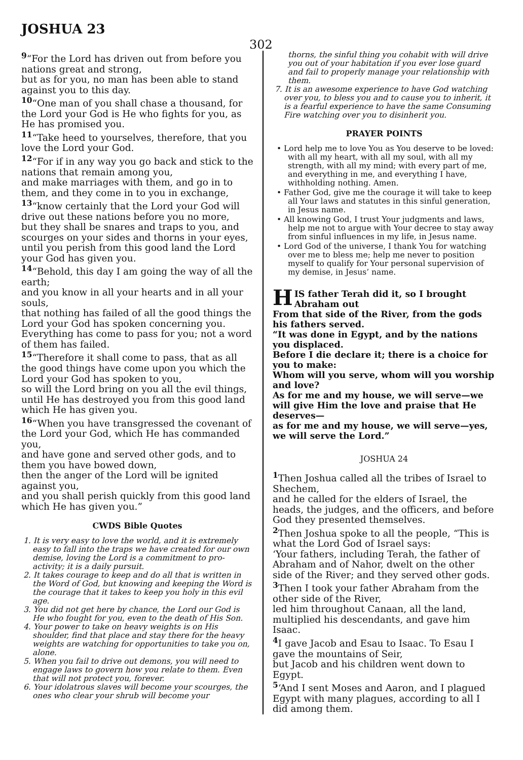JOSHUA 23
302
<sup>9</sup> “For the Lord has driven out from before you nations great and strong,
but as for you, no man has been able to stand against you to this day.
<sup>10</sup> “One man of you shall chase a thousand, for the Lord your God is He who fights for you, as He has promised you.
<sup>11</sup> “Take heed to yourselves, therefore, that you love the Lord your God.
<sup>12</sup> “For if in any way you go back and stick to the nations that remain among you,
and make marriages with them, and go in to them, and they come in to you in exchange,
<sup>13</sup> “know certainly that the Lord your God will drive out these nations before you no more,
but they shall be snares and traps to you, and scourges on your sides and thorns in your eyes,
until you perish from this good land the Lord your God has given you.
<sup>14</sup> “Behold, this day I am going the way of all the earth;
and you know in all your hearts and in all your souls,
that nothing has failed of all the good things the Lord your God has spoken concerning you.
Everything has come to pass for you; not a word of them has failed.
<sup>15</sup> “Therefore it shall come to pass, that as all the good things have come upon you which the Lord your God has spoken to you,
so will the Lord bring on you all the evil things, until He has destroyed you from this good land which He has given you.
<sup>16</sup> “When you have transgressed the covenant of the Lord your God, which He has commanded you,
and have gone and served other gods, and to them you have bowed down,
then the anger of the Lord will be ignited against you,
and you shall perish quickly from this good land which He has given you.”
CWDS Bible Quotes
1. It is very easy to love the world, and it is extremely easy to fall into the traps we have created for our own demise, loving the Lord is a commitment to pro-activity; it is a daily pursuit.
2. It takes courage to keep and do all that is written in the Word of God, but knowing and keeping the Word is the courage that it takes to keep you holy in this evil age.
3. You did not get here by chance, the Lord our God is He who fought for you, even to the death of His Son.
4. Your power to take on heavy weights is on His shoulder, find that place and stay there for the heavy weights are watching for opportunities to take you on, alone.
5. When you fail to drive out demons, you will need to engage laws to govern how you relate to them. Even that will not protect you, forever.
6. Your idolatrous slaves will become your scourges, the ones who clear your shrub will become your
thorns, the sinful thing you cohabit with will drive you out of your habitation if you ever lose guard and fail to properly manage your relationship with them.
7. It is an awesome experience to have God watching over you, to bless you and to cause you to inherit, it is a fearful experience to have the same Consuming Fire watching over you to disinherit you.
PRAYER POINTS
• Lord help me to love You as You deserve to be loved: with all my heart, with all my soul, with all my strength, with all my mind; with every part of me, and everything in me, and everything I have, withholding nothing. Amen.
• Father God, give me the courage it will take to keep all Your laws and statutes in this sinful generation, in Jesus name.
• All knowing God, I trust Your judgments and laws, help me not to argue with Your decree to stay away from sinful influences in my life, in Jesus name.
• Lord God of the universe, I thank You for watching over me to bless me; help me never to position myself to qualify for Your personal supervision of my demise, in Jesus’ name.
HIS father Terah did it, so I brought Abraham out
From that side of the River, from the gods his fathers served.
“It was done in Egypt, and by the nations you displaced.
Before I die declare it; there is a choice for you to make:
Whom will you serve, whom will you worship and love?
As for me and my house, we will serve—we will give Him the love and praise that He deserves—
as for me and my house, we will serve—yes, we will serve the Lord.”
JOSHUA 24
<sup>1</sup> Then Joshua called all the tribes of Israel to Shechem,
and he called for the elders of Israel, the heads, the judges, and the officers, and before God they presented themselves.
<sup>2</sup> Then Joshua spoke to all the people, “This is what the Lord God of Israel says:
‘Your fathers, including Terah, the father of Abraham and of Nahor, dwelt on the other side of the River; and they served other gods.
<sup>3</sup> Then I took your father Abraham from the other side of the River,
led him throughout Canaan, all the land, multiplied his descendants, and gave him Isaac.
<sup>4</sup> I gave Jacob and Esau to Isaac. To Esau I gave the mountains of Seir,
but Jacob and his children went down to Egypt.
<sup>5</sup> ‘And I sent Moses and Aaron, and I plagued Egypt with many plagues, according to all I did among them.